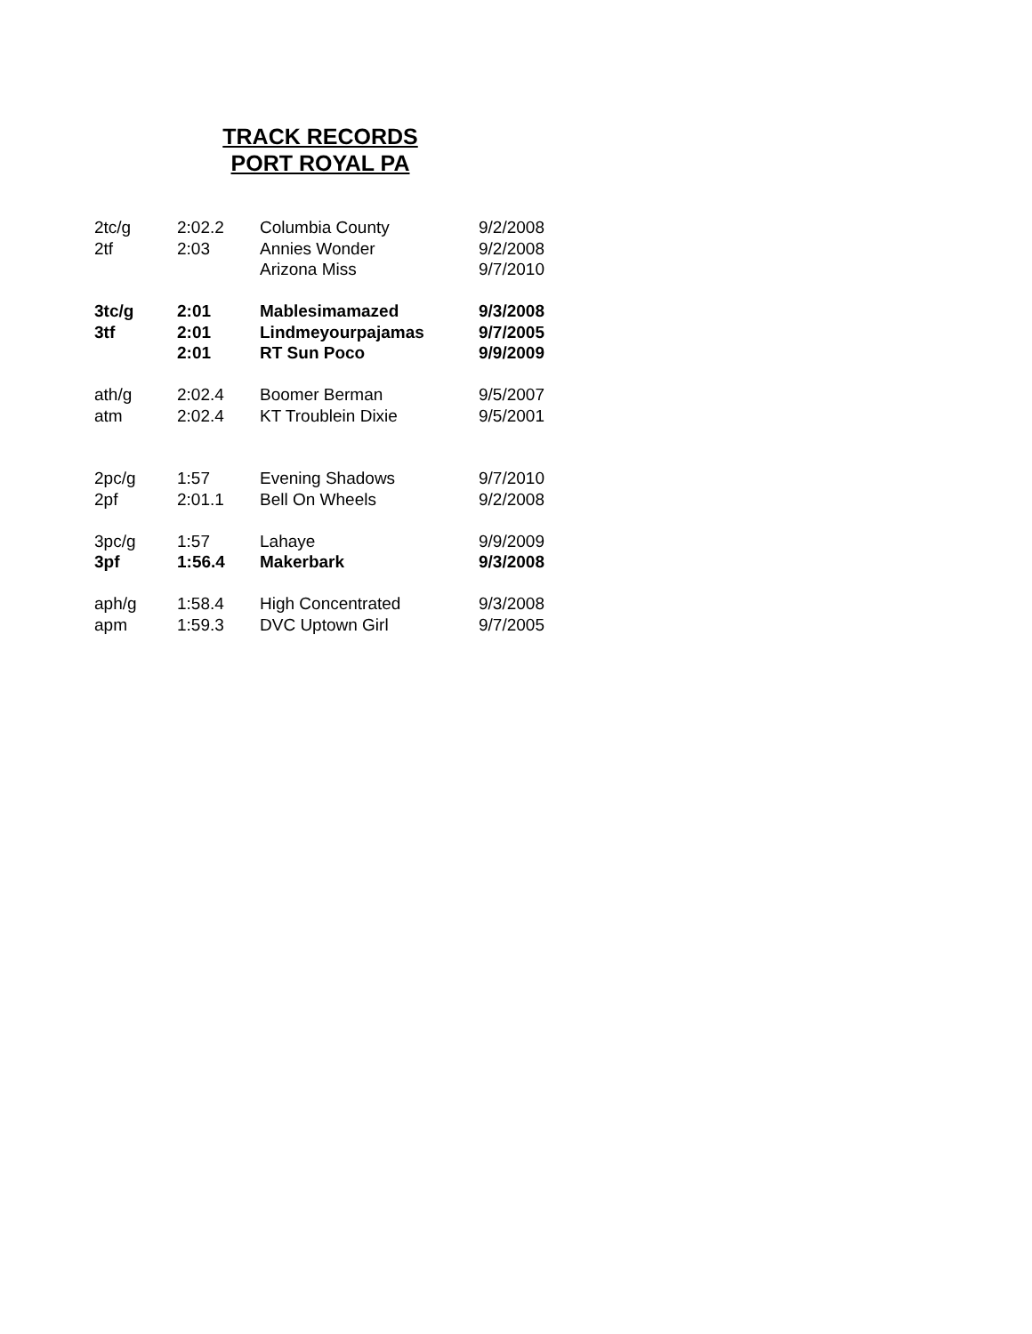TRACK RECORDS
PORT ROYAL PA
| 2tc/g | 2:02.2 | Columbia County | 9/2/2008 |
| 2tf | 2:03 | Annies Wonder | 9/2/2008 |
| | | Arizona Miss | 9/7/2010 |
| 3tc/g | 2:01 | Mablesimamazed | 9/3/2008 |
| 3tf | 2:01 | Lindmeyourpajamas | 9/7/2005 |
| | 2:01 | RT Sun Poco | 9/9/2009 |
| ath/g | 2:02.4 | Boomer Berman | 9/5/2007 |
| atm | 2:02.4 | KT Troublein Dixie | 9/5/2001 |
| 2pc/g | 1:57 | Evening Shadows | 9/7/2010 |
| 2pf | 2:01.1 | Bell On Wheels | 9/2/2008 |
| 3pc/g | 1:57 | Lahaye | 9/9/2009 |
| 3pf | 1:56.4 | Makerbark | 9/3/2008 |
| aph/g | 1:58.4 | High Concentrated | 9/3/2008 |
| apm | 1:59.3 | DVC Uptown Girl | 9/7/2005 |